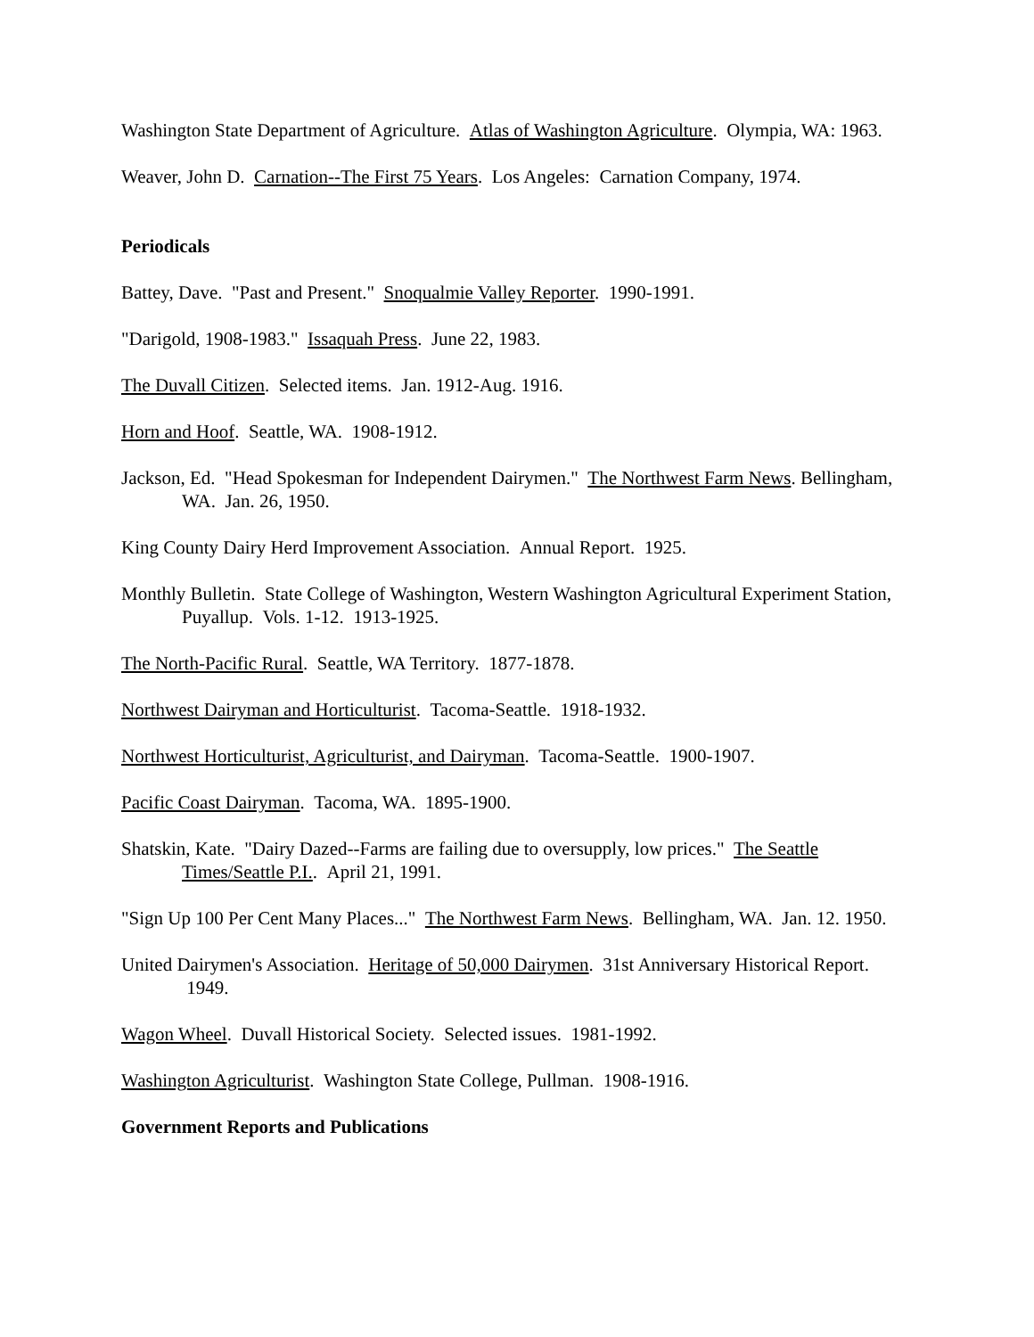Washington State Department of Agriculture. Atlas of Washington Agriculture. Olympia, WA: 1963.
Weaver, John D. Carnation--The First 75 Years. Los Angeles: Carnation Company, 1974.
Periodicals
Battey, Dave. "Past and Present." Snoqualmie Valley Reporter. 1990-1991.
"Darigold, 1908-1983." Issaquah Press. June 22, 1983.
The Duvall Citizen. Selected items. Jan. 1912-Aug. 1916.
Horn and Hoof. Seattle, WA. 1908-1912.
Jackson, Ed. "Head Spokesman for Independent Dairymen." The Northwest Farm News. Bellingham, WA. Jan. 26, 1950.
King County Dairy Herd Improvement Association. Annual Report. 1925.
Monthly Bulletin. State College of Washington, Western Washington Agricultural Experiment Station, Puyallup. Vols. 1-12. 1913-1925.
The North-Pacific Rural. Seattle, WA Territory. 1877-1878.
Northwest Dairyman and Horticulturist. Tacoma-Seattle. 1918-1932.
Northwest Horticulturist, Agriculturist, and Dairyman. Tacoma-Seattle. 1900-1907.
Pacific Coast Dairyman. Tacoma, WA. 1895-1900.
Shatskin, Kate. "Dairy Dazed--Farms are failing due to oversupply, low prices." The Seattle Times/Seattle P.I.. April 21, 1991.
"Sign Up 100 Per Cent Many Places..." The Northwest Farm News. Bellingham, WA. Jan. 12. 1950.
United Dairymen's Association. Heritage of 50,000 Dairymen. 31st Anniversary Historical Report. 1949.
Wagon Wheel. Duvall Historical Society. Selected issues. 1981-1992.
Washington Agriculturist. Washington State College, Pullman. 1908-1916.
Government Reports and Publications